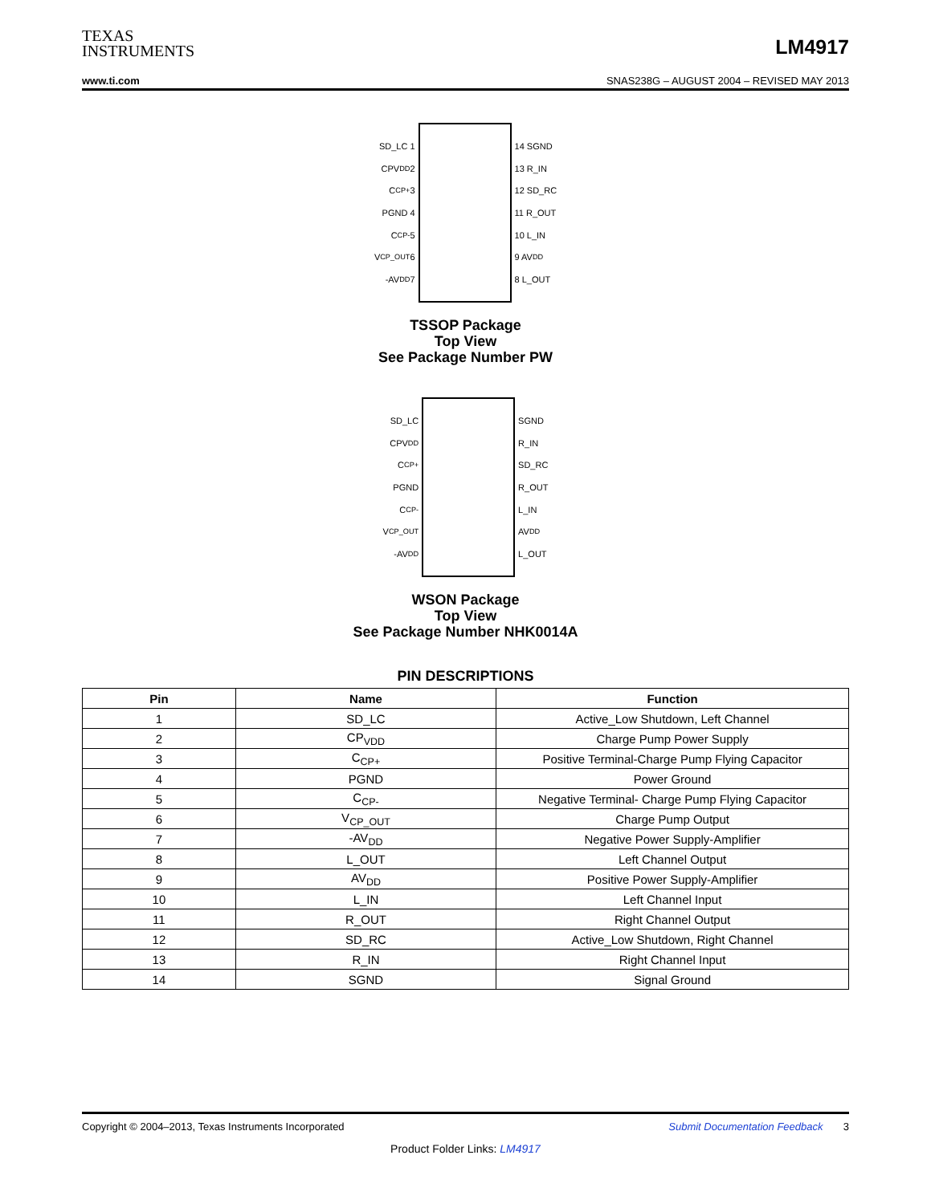TEXAS
INSTRUMENTS
LM4917
www.ti.com SNAS238G – AUGUST 2004 – REVISED MAY 2013
SD_LC 1
CPV<sub>DD</sub> 2
C<sub>CP+</sub> 3
PGND 4
C<sub>CP-</sub> 5
V<sub>CP_OUT</sub> 6
-AV<sub>DD</sub> 7
14 SGND
13 R_IN
12 SD_RC
11 R_OUT
10 L_IN
9 AV<sub>DD</sub>
8 L_OUT
TSSOP Package
Top View
See Package Number PW
SD_LC
CPV<sub>DD</sub>
C<sub>CP+</sub>
PGND
C<sub>CP-</sub>
V<sub>CP_OUT</sub>
-AV<sub>DD</sub>
SGND
R_IN
SD_RC
R_OUT
L_IN
AV<sub>DD</sub>
L_OUT
WSON Package
Top View
See Package Number NHK0014A
PIN DESCRIPTIONS
| Pin | Name | Function |
| --- | --- | --- |
| 1 | SD_LC | Active_Low Shutdown, Left Channel |
| 2 | CP<sub>VDD</sub> | Charge Pump Power Supply |
| 3 | C<sub>CP+</sub> | Positive Terminal-Charge Pump Flying Capacitor |
| 4 | PGND | Power Ground |
| 5 | C<sub>CP-</sub> | Negative Terminal- Charge Pump Flying Capacitor |
| 6 | V<sub>CP_OUT</sub> | Charge Pump Output |
| 7 | -AV<sub>DD</sub> | Negative Power Supply-Amplifier |
| 8 | L_OUT | Left Channel Output |
| 9 | AV<sub>DD</sub> | Positive Power Supply-Amplifier |
| 10 | L_IN | Left Channel Input |
| 11 | R_OUT | Right Channel Output |
| 12 | SD_RC | Active_Low Shutdown, Right Channel |
| 13 | R_IN | Right Channel Input |
| 14 | SGND | Signal Ground |
Copyright © 2004–2013, Texas Instruments Incorporated Submit Documentation Feedback 3
Product Folder Links: LM4917